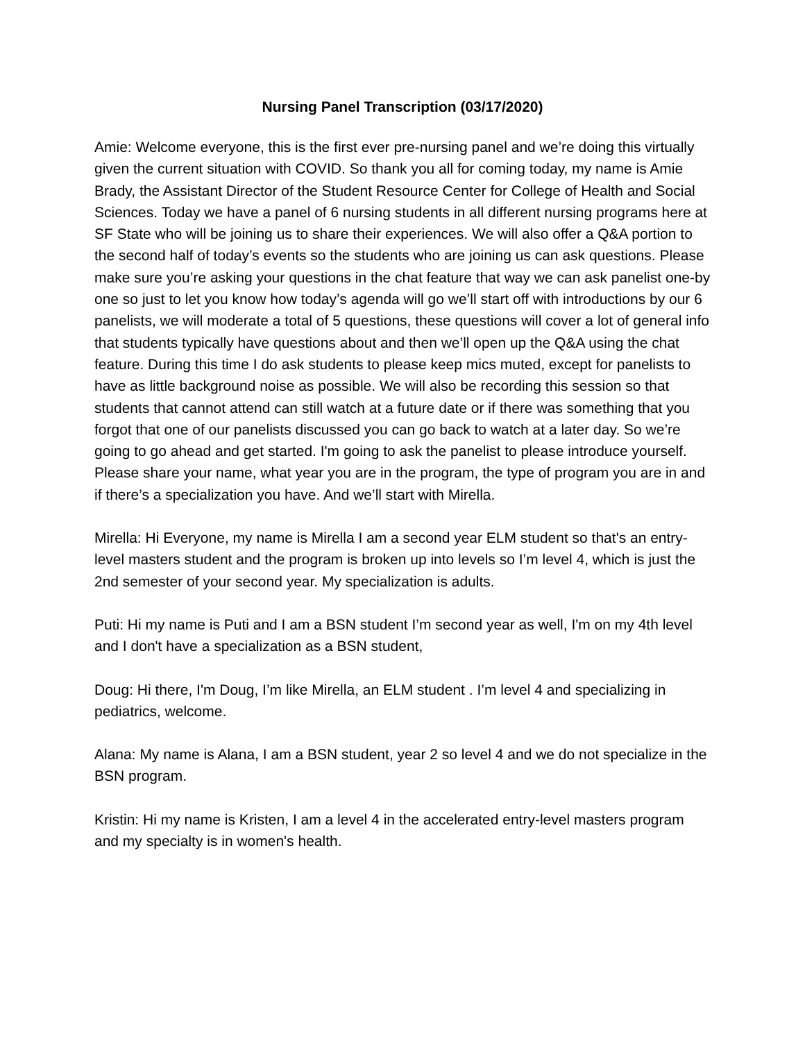Nursing Panel Transcription (03/17/2020)
Amie: Welcome everyone, this is the first ever pre-nursing panel and we’re doing this virtually given the current situation with COVID. So thank you all for coming today, my name is Amie Brady, the Assistant Director of the Student Resource Center for College of Health and Social Sciences. Today we have a panel of 6 nursing students in all different nursing programs here at SF State who will be joining us to share their experiences. We will also offer a Q&A portion to the second half of today’s events so the students who are joining us can ask questions. Please make sure you’re asking your questions in the chat feature that way we can ask panelist one-by one so just to let you know how today’s agenda will go we’ll start off with introductions by our 6 panelists, we will moderate a total of 5 questions, these questions will cover a lot of general info that students typically have questions about and then we’ll open up the Q&A using the chat feature. During this time I do ask students to please keep mics muted, except for panelists to have as little background noise as possible. We will also be recording this session so that students that cannot attend can still watch at a future date or if there was something that you forgot that one of our panelists discussed you can go back to watch at a later day. So we’re going to go ahead and get started. I'm going to ask the panelist to please introduce yourself. Please share your name, what year you are in the program, the type of program you are in and if there’s a specialization you have. And we’ll start with Mirella.
Mirella: Hi Everyone, my name is Mirella I am a second year ELM student so that's an entry-level masters student and the program is broken up into levels so I’m level 4, which is just the 2nd semester of your second year. My specialization is adults.
Puti: Hi my name is Puti and I am a BSN student I’m second year as well, I'm on my 4th level and I don't have a specialization as a BSN student,
Doug: Hi there, I'm Doug, I’m like Mirella, an ELM student . I’m level 4 and specializing in pediatrics, welcome.
Alana: My name is Alana, I am a BSN student, year 2 so level 4 and we do not specialize in the BSN program.
Kristin: Hi my name is Kristen, I am a level 4 in the accelerated entry-level masters program and my specialty is in women's health.